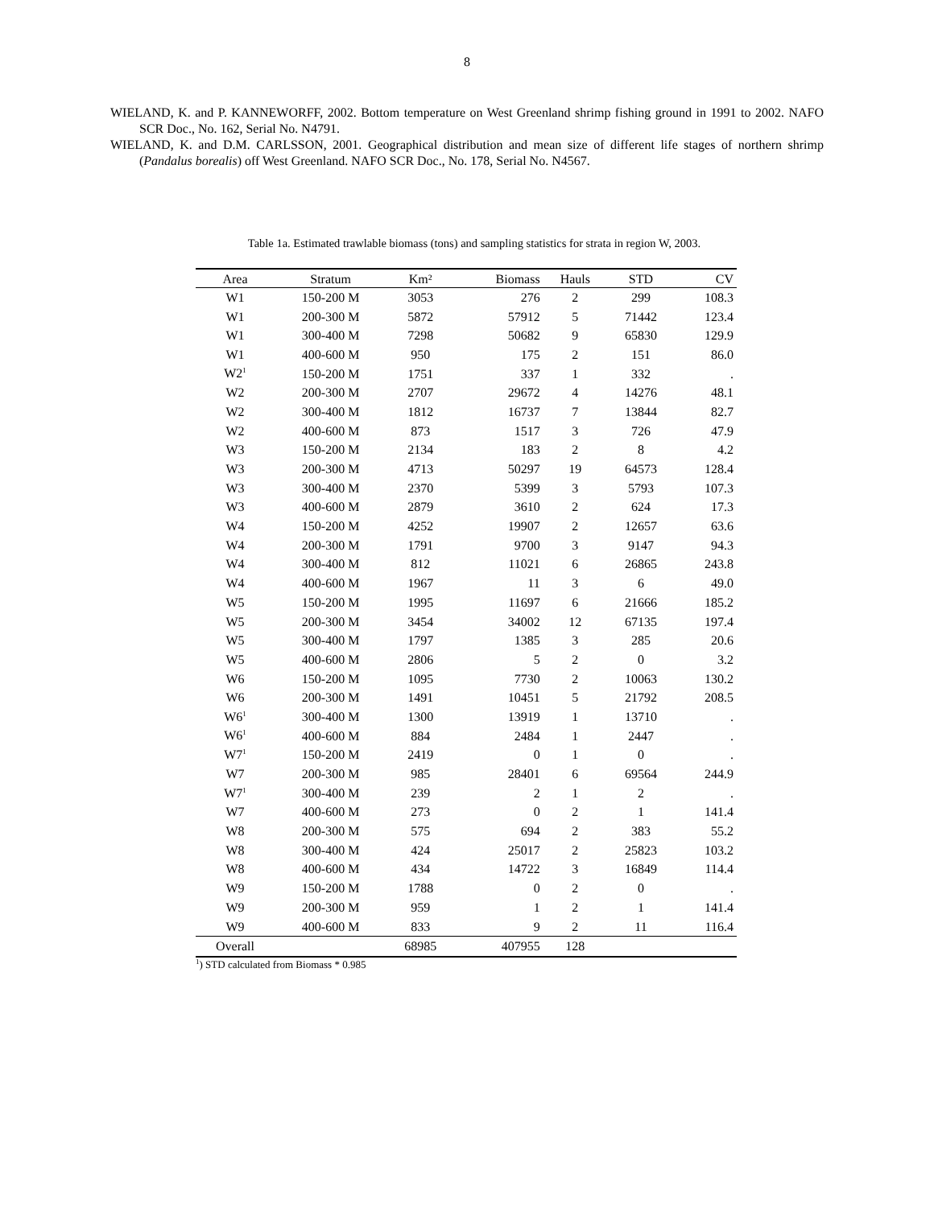8
WIELAND, K. and P. KANNEWORFF, 2002. Bottom temperature on West Greenland shrimp fishing ground in 1991 to 2002. NAFO SCR Doc., No. 162, Serial No. N4791.
WIELAND, K. and D.M. CARLSSON, 2001. Geographical distribution and mean size of different life stages of northern shrimp (Pandalus borealis) off West Greenland. NAFO SCR Doc., No. 178, Serial No. N4567.
Table 1a. Estimated trawlable biomass (tons) and sampling statistics for strata in region W, 2003.
| Area | Stratum | Km² | Biomass | Hauls | STD | CV |
| --- | --- | --- | --- | --- | --- | --- |
| W1 | 150-200 M | 3053 | 276 | 2 | 299 | 108.3 |
| W1 | 200-300 M | 5872 | 57912 | 5 | 71442 | 123.4 |
| W1 | 300-400 M | 7298 | 50682 | 9 | 65830 | 129.9 |
| W1 | 400-600 M | 950 | 175 | 2 | 151 | 86.0 |
| W2<sup>1</sup> | 150-200 M | 1751 | 337 | 1 | 332 | . |
| W2 | 200-300 M | 2707 | 29672 | 4 | 14276 | 48.1 |
| W2 | 300-400 M | 1812 | 16737 | 7 | 13844 | 82.7 |
| W2 | 400-600 M | 873 | 1517 | 3 | 726 | 47.9 |
| W3 | 150-200 M | 2134 | 183 | 2 | 8 | 4.2 |
| W3 | 200-300 M | 4713 | 50297 | 19 | 64573 | 128.4 |
| W3 | 300-400 M | 2370 | 5399 | 3 | 5793 | 107.3 |
| W3 | 400-600 M | 2879 | 3610 | 2 | 624 | 17.3 |
| W4 | 150-200 M | 4252 | 19907 | 2 | 12657 | 63.6 |
| W4 | 200-300 M | 1791 | 9700 | 3 | 9147 | 94.3 |
| W4 | 300-400 M | 812 | 11021 | 6 | 26865 | 243.8 |
| W4 | 400-600 M | 1967 | 11 | 3 | 6 | 49.0 |
| W5 | 150-200 M | 1995 | 11697 | 6 | 21666 | 185.2 |
| W5 | 200-300 M | 3454 | 34002 | 12 | 67135 | 197.4 |
| W5 | 300-400 M | 1797 | 1385 | 3 | 285 | 20.6 |
| W5 | 400-600 M | 2806 | 5 | 2 | 0 | 3.2 |
| W6 | 150-200 M | 1095 | 7730 | 2 | 10063 | 130.2 |
| W6 | 200-300 M | 1491 | 10451 | 5 | 21792 | 208.5 |
| W6<sup>1</sup> | 300-400 M | 1300 | 13919 | 1 | 13710 | . |
| W6<sup>1</sup> | 400-600 M | 884 | 2484 | 1 | 2447 | . |
| W7<sup>1</sup> | 150-200 M | 2419 | 0 | 1 | 0 | . |
| W7 | 200-300 M | 985 | 28401 | 6 | 69564 | 244.9 |
| W7<sup>1</sup> | 300-400 M | 239 | 2 | 1 | 2 | . |
| W7 | 400-600 M | 273 | 0 | 2 | 1 | 141.4 |
| W8 | 200-300 M | 575 | 694 | 2 | 383 | 55.2 |
| W8 | 300-400 M | 424 | 25017 | 2 | 25823 | 103.2 |
| W8 | 400-600 M | 434 | 14722 | 3 | 16849 | 114.4 |
| W9 | 150-200 M | 1788 | 0 | 2 | 0 | . |
| W9 | 200-300 M | 959 | 1 | 2 | 1 | 141.4 |
| W9 | 400-600 M | 833 | 9 | 2 | 11 | 116.4 |
| Overall | | 68985 | 407955 | 128 | | |
<sup>1</sup>) STD calculated from Biomass * 0.985